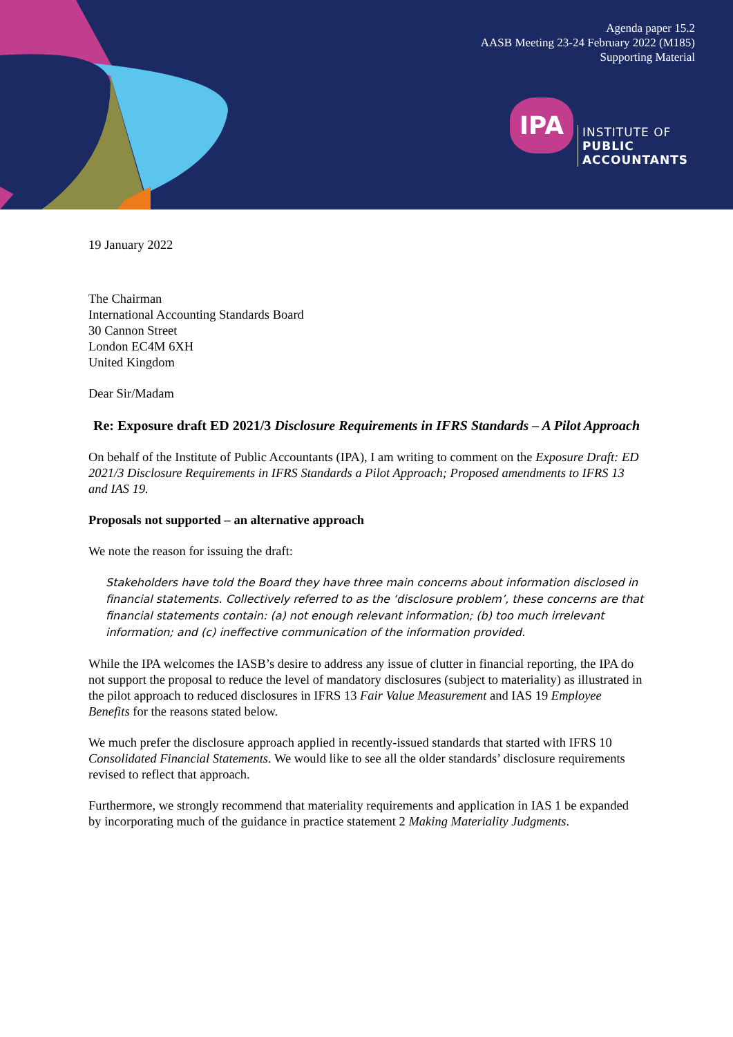Agenda paper 15.2
AASB Meeting 23-24 February 2022 (M185)
Supporting Material
IPA INSTITUTE OF
PUBLIC
ACCOUNTANTS
19 January 2022
The Chairman
International Accounting Standards Board
30 Cannon Street
London EC4M 6XH
United Kingdom
Dear Sir/Madam
Re: Exposure draft ED 2021/3 Disclosure Requirements in IFRS Standards – A Pilot Approach
On behalf of the Institute of Public Accountants (IPA), I am writing to comment on the Exposure Draft: ED 2021/3 Disclosure Requirements in IFRS Standards a Pilot Approach; Proposed amendments to IFRS 13 and IAS 19.
Proposals not supported – an alternative approach
We note the reason for issuing the draft:
Stakeholders have told the Board they have three main concerns about information disclosed in financial statements. Collectively referred to as the ‘disclosure problem’, these concerns are that financial statements contain: (a) not enough relevant information; (b) too much irrelevant information; and (c) ineffective communication of the information provided.
While the IPA welcomes the IASB’s desire to address any issue of clutter in financial reporting, the IPA do not support the proposal to reduce the level of mandatory disclosures (subject to materiality) as illustrated in the pilot approach to reduced disclosures in IFRS 13 Fair Value Measurement and IAS 19 Employee Benefits for the reasons stated below.
We much prefer the disclosure approach applied in recently-issued standards that started with IFRS 10 Consolidated Financial Statements. We would like to see all the older standards’ disclosure requirements revised to reflect that approach.
Furthermore, we strongly recommend that materiality requirements and application in IAS 1 be expanded by incorporating much of the guidance in practice statement 2 Making Materiality Judgments.